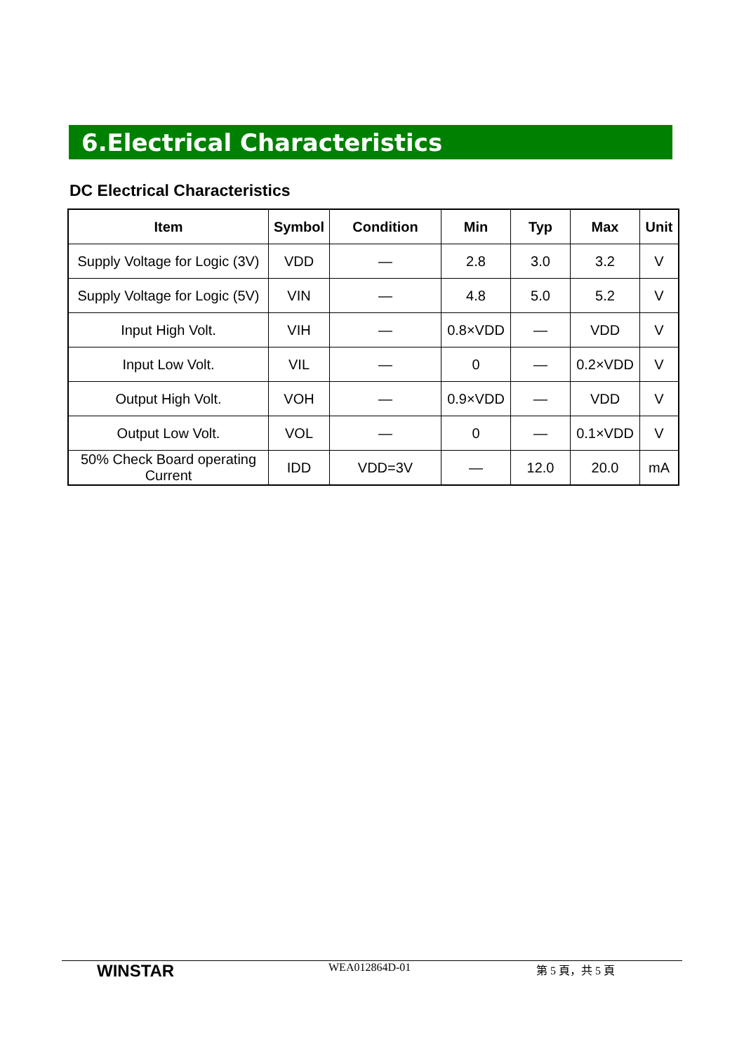6.Electrical Characteristics
DC Electrical Characteristics
| Item | Symbol | Condition | Min | Typ | Max | Unit |
| --- | --- | --- | --- | --- | --- | --- |
| Supply Voltage for Logic (3V) | VDD | — | 2.8 | 3.0 | 3.2 | V |
| Supply Voltage for Logic (5V) | VIN | — | 4.8 | 5.0 | 5.2 | V |
| Input High Volt. | VIH | — | 0.8×VDD | — | VDD | V |
| Input Low Volt. | VIL | — | 0 | — | 0.2×VDD | V |
| Output High Volt. | VOH | — | 0.9×VDD | — | VDD | V |
| Output Low Volt. | VOL | — | 0 | — | 0.1×VDD | V |
| 50% Check Board operating Current | IDD | VDD=3V | — | 12.0 | 20.0 | mA |
WINSTAR
WEA012864D-01 第 5 頁，共 5 頁